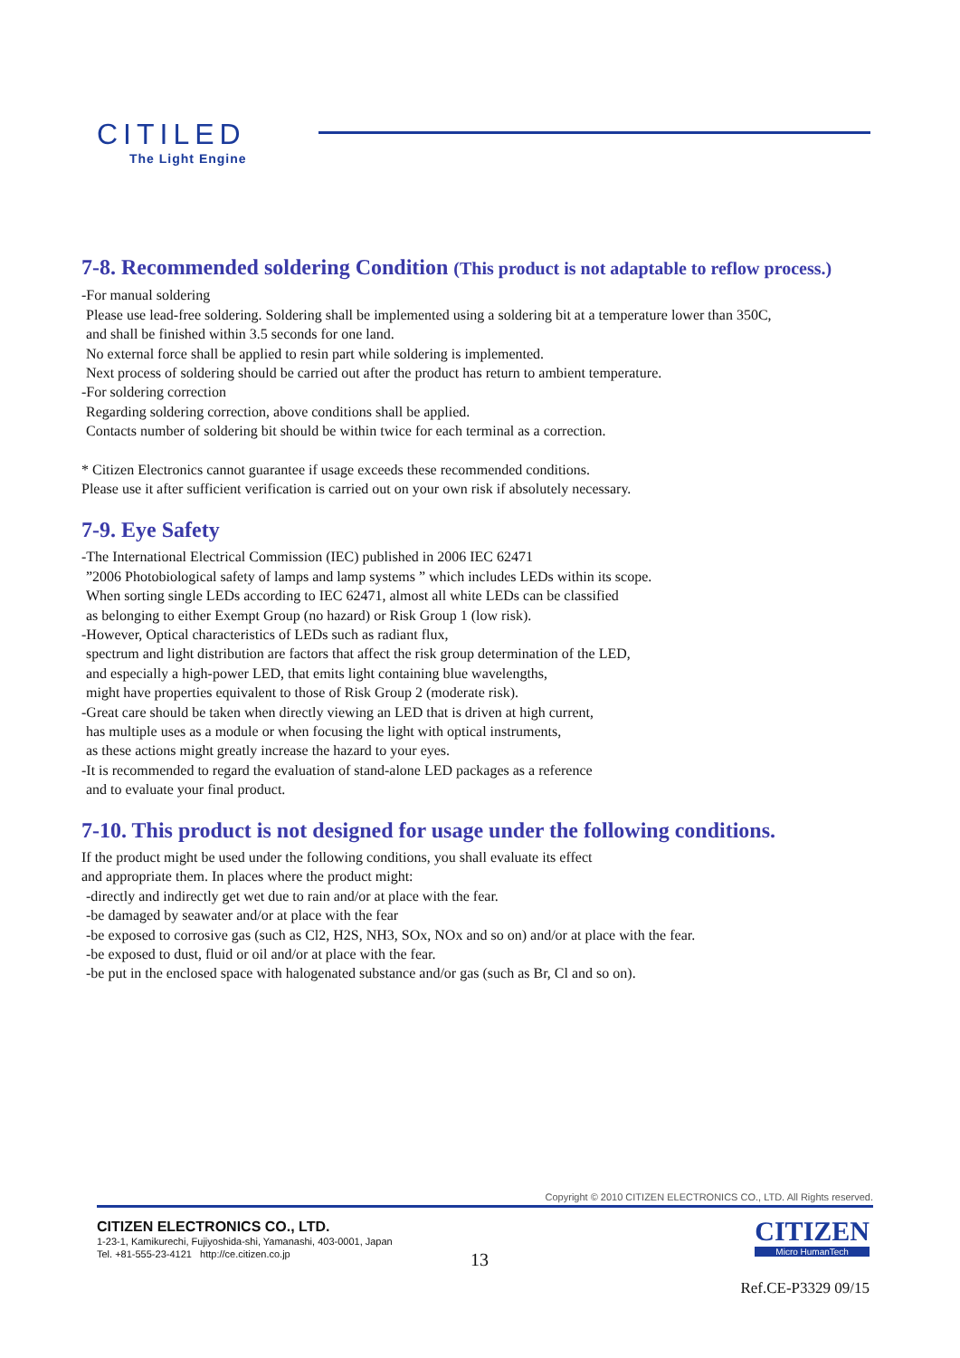CITILED The Light Engine
7-8. Recommended soldering Condition (This product is not adaptable to reflow process.)
-For manual soldering
Please use lead-free soldering. Soldering shall be implemented using a soldering bit at a temperature lower than 350C,
and shall be finished within 3.5 seconds for one land.
No external force shall be applied to resin part while soldering is implemented.
Next process of soldering should be carried out after the product has return to ambient temperature.
-For soldering correction
Regarding soldering correction, above conditions shall be applied.
Contacts number of soldering bit should be within twice for each terminal as a correction.
* Citizen Electronics cannot guarantee if usage exceeds these recommended conditions.
Please use it after sufficient verification is carried out on your own risk if absolutely necessary.
7-9. Eye Safety
-The International Electrical Commission (IEC) published in 2006 IEC 62471
”2006 Photobiological safety of lamps and lamp systems ” which includes LEDs within its scope.
When sorting single LEDs according to IEC 62471, almost all white LEDs can be classified
as belonging to either Exempt Group (no hazard) or Risk Group 1 (low risk).
-However, Optical characteristics of LEDs such as radiant flux,
spectrum and light distribution are factors that affect the risk group determination of the LED,
and especially a high-power LED, that emits light containing blue wavelengths,
might have properties equivalent to those of Risk Group 2 (moderate risk).
-Great care should be taken when directly viewing an LED that is driven at high current,
has multiple uses as a module or when focusing the light with optical instruments,
as these actions might greatly increase the hazard to your eyes.
-It is recommended to regard the evaluation of stand-alone LED packages as a reference
and to evaluate your final product.
7-10. This product is not designed for usage under the following conditions.
If the product might be used under the following conditions, you shall evaluate its effect
and appropriate them. In places where the product might:
-directly and indirectly get wet due to rain and/or at place with the fear.
-be damaged by seawater and/or at place with the fear
-be exposed to corrosive gas (such as Cl2, H2S, NH3, SOx, NOx and so on) and/or at place with the fear.
-be exposed to dust, fluid or oil and/or at place with the fear.
-be put in the enclosed space with halogenated substance and/or gas (such as Br, Cl and so on).
Copyright © 2010 CITIZEN ELECTRONICS CO., LTD. All Rights reserved.
CITIZEN ELECTRONICS CO., LTD.
1-23-1, Kamikurechi, Fujiyoshida-shi, Yamanashi, 403-0001, Japan
Tel. +81-555-23-4121 http://ce.citizen.co.jp
13
CITIZEN
Micro HumanTech
Ref.CE-P3329 09/15